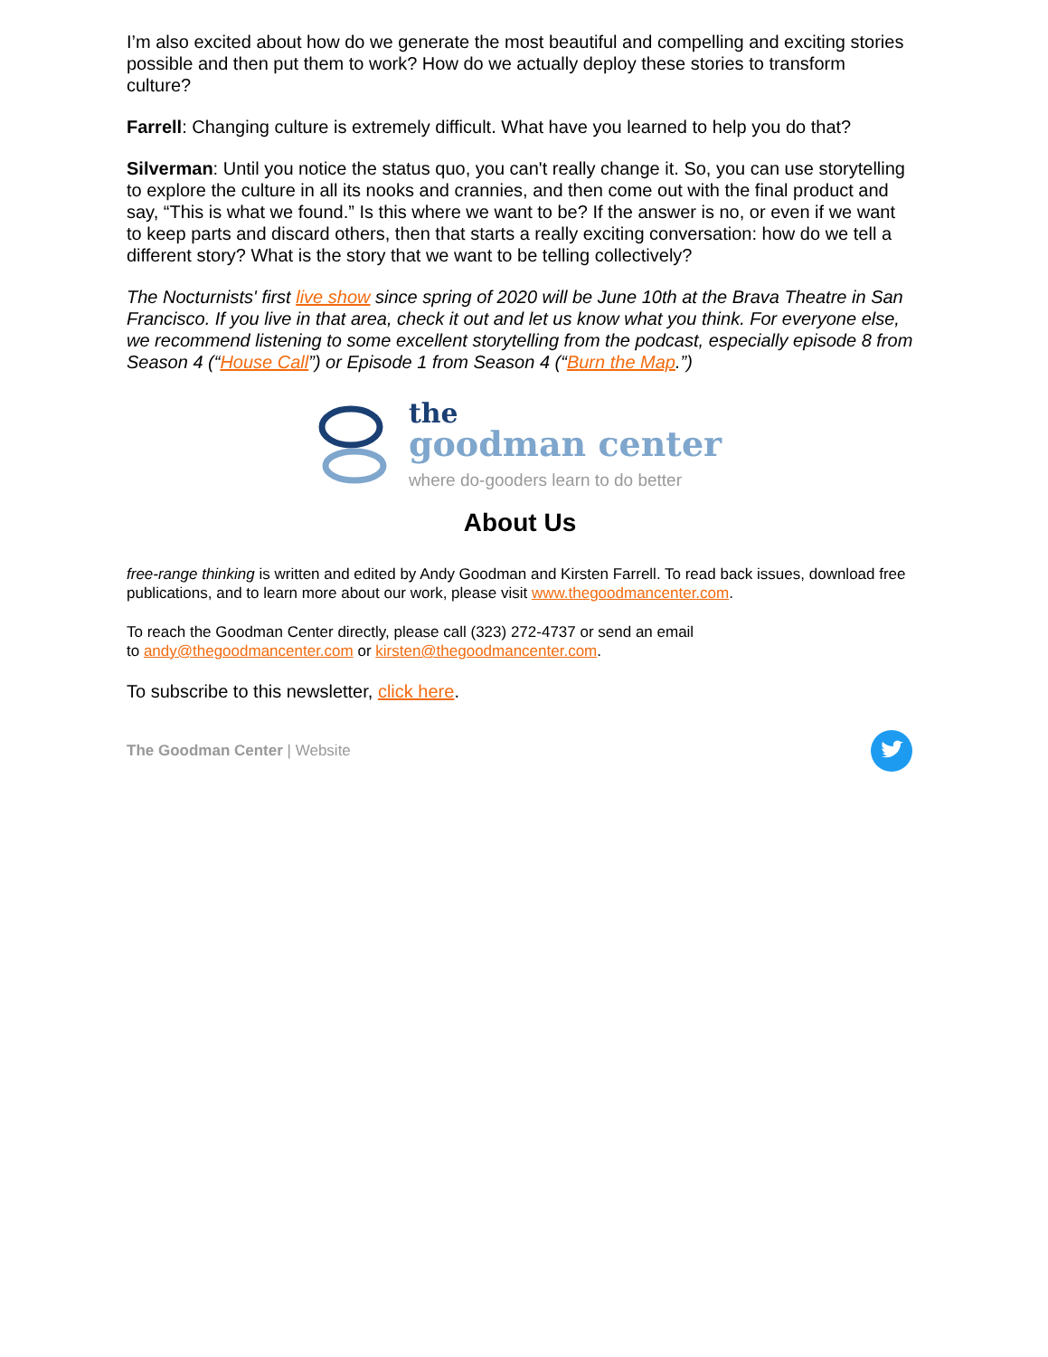I’m also excited about how do we generate the most beautiful and compelling and exciting stories possible and then put them to work? How do we actually deploy these stories to transform culture?
Farrell: Changing culture is extremely difficult. What have you learned to help you do that?
Silverman: Until you notice the status quo, you can't really change it. So, you can use storytelling to explore the culture in all its nooks and crannies, and then come out with the final product and say, “This is what we found.” Is this where we want to be? If the answer is no, or even if we want to keep parts and discard others, then that starts a really exciting conversation: how do we tell a different story? What is the story that we want to be telling collectively?
The Nocturnists' first live show since spring of 2020 will be June 10th at the Brava Theatre in San Francisco. If you live in that area, check it out and let us know what you think. For everyone else, we recommend listening to some excellent storytelling from the podcast, especially episode 8 from Season 4 (“House Call”) or Episode 1 from Season 4 (“Burn the Map.”)
the
goodman center
where do-gooders learn to do better
About Us
free-range thinking is written and edited by Andy Goodman and Kirsten Farrell. To read back issues, download free publications, and to learn more about our work, please visit www.thegoodmancenter.com.
To reach the Goodman Center directly, please call (323) 272-4737 or send an email
to andy@thegoodmancenter.com or kirsten@thegoodmancenter.com.
To subscribe to this newsletter, click here.
The Goodman Center | Website